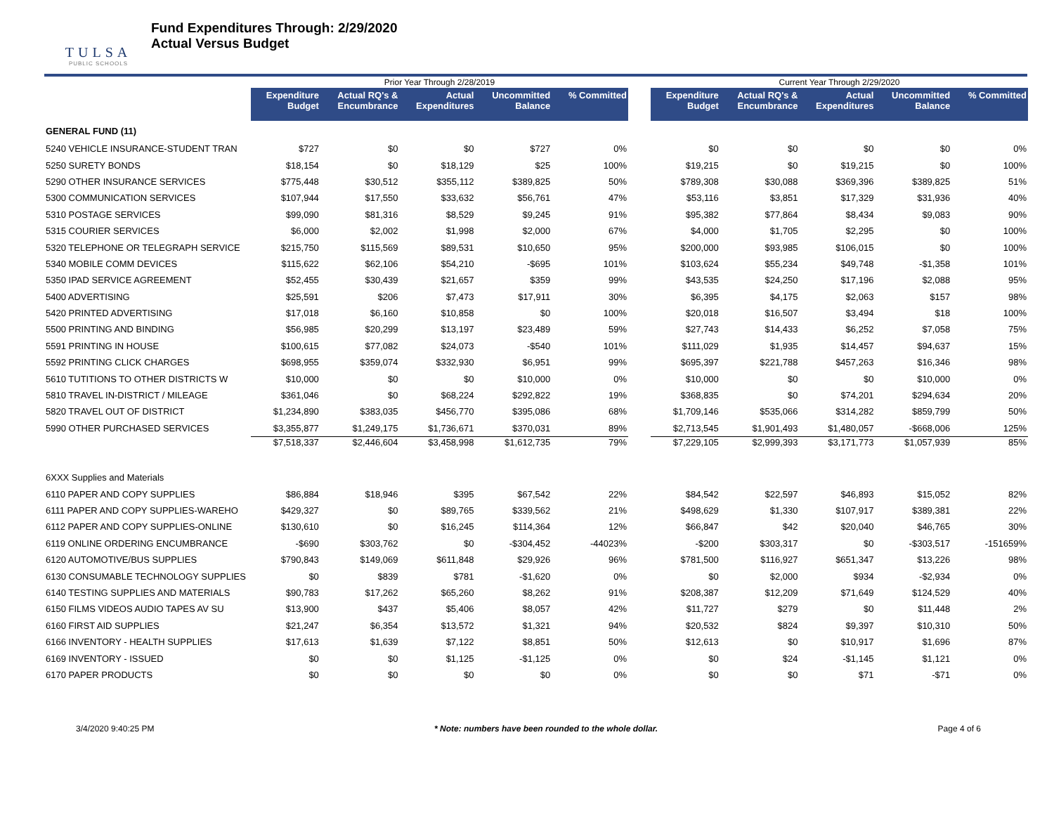TULSA
PUBLIC SCHOOLS
Fund Expenditures Through: 2/29/2020
Actual Versus Budget
| | Prior Year Through 2/28/2019 | | | | | | Current Year Through 2/29/2020 | | | | |
| | Expenditure Budget | Actual RQ's & Encumbrance | Actual Expenditures | Uncommitted Balance | % Committed | | Expenditure Budget | Actual RQ's & Encumbrance | Actual Expenditures | Uncommitted Balance | % Committed |
| GENERAL FUND (11) | | | | | | | | | | | |
| 5240 VEHICLE INSURANCE-STUDENT TRAN | $727 | $0 | $0 | $727 | 0% | | $0 | $0 | $0 | $0 | 0% |
| 5250 SURETY BONDS | $18,154 | $0 | $18,129 | $25 | 100% | | $19,215 | $0 | $19,215 | $0 | 100% |
| 5290 OTHER INSURANCE SERVICES | $775,448 | $30,512 | $355,112 | $389,825 | 50% | | $789,308 | $30,088 | $369,396 | $389,825 | 51% |
| 5300 COMMUNICATION SERVICES | $107,944 | $17,550 | $33,632 | $56,761 | 47% | | $53,116 | $3,851 | $17,329 | $31,936 | 40% |
| 5310 POSTAGE SERVICES | $99,090 | $81,316 | $8,529 | $9,245 | 91% | | $95,382 | $77,864 | $8,434 | $9,083 | 90% |
| 5315 COURIER SERVICES | $6,000 | $2,002 | $1,998 | $2,000 | 67% | | $4,000 | $1,705 | $2,295 | $0 | 100% |
| 5320 TELEPHONE OR TELEGRAPH SERVICE | $215,750 | $115,569 | $89,531 | $10,650 | 95% | | $200,000 | $93,985 | $106,015 | $0 | 100% |
| 5340 MOBILE COMM DEVICES | $115,622 | $62,106 | $54,210 | -$695 | 101% | | $103,624 | $55,234 | $49,748 | -$1,358 | 101% |
| 5350 IPAD SERVICE AGREEMENT | $52,455 | $30,439 | $21,657 | $359 | 99% | | $43,535 | $24,250 | $17,196 | $2,088 | 95% |
| 5400 ADVERTISING | $25,591 | $206 | $7,473 | $17,911 | 30% | | $6,395 | $4,175 | $2,063 | $157 | 98% |
| 5420 PRINTED ADVERTISING | $17,018 | $6,160 | $10,858 | $0 | 100% | | $20,018 | $16,507 | $3,494 | $18 | 100% |
| 5500 PRINTING AND BINDING | $56,985 | $20,299 | $13,197 | $23,489 | 59% | | $27,743 | $14,433 | $6,252 | $7,058 | 75% |
| 5591 PRINTING IN HOUSE | $100,615 | $77,082 | $24,073 | -$540 | 101% | | $111,029 | $1,935 | $14,457 | $94,637 | 15% |
| 5592 PRINTING CLICK CHARGES | $698,955 | $359,074 | $332,930 | $6,951 | 99% | | $695,397 | $221,788 | $457,263 | $16,346 | 98% |
| 5610 TUTITIONS TO OTHER DISTRICTS W | $10,000 | $0 | $0 | $10,000 | 0% | | $10,000 | $0 | $0 | $10,000 | 0% |
| 5810 TRAVEL IN-DISTRICT / MILEAGE | $361,046 | $0 | $68,224 | $292,822 | 19% | | $368,835 | $0 | $74,201 | $294,634 | 20% |
| 5820 TRAVEL OUT OF DISTRICT | $1,234,890 | $383,035 | $456,770 | $395,086 | 68% | | $1,709,146 | $535,066 | $314,282 | $859,799 | 50% |
| 5990 OTHER PURCHASED SERVICES | $3,355,877 | $1,249,175 | $1,736,671 | $370,031 | 89% | | $2,713,545 | $1,901,493 | $1,480,057 | -$668,006 | 125% |
| | $7,518,337 | $2,446,604 | $3,458,998 | $1,612,735 | 79% | | $7,229,105 | $2,999,393 | $3,171,773 | $1,057,939 | 85% |
| 6XXX Supplies and Materials | | | | | | | | | | | |
| 6110 PAPER AND COPY SUPPLIES | $86,884 | $18,946 | $395 | $67,542 | 22% | | $84,542 | $22,597 | $46,893 | $15,052 | 82% |
| 6111 PAPER AND COPY SUPPLIES-WAREHO | $429,327 | $0 | $89,765 | $339,562 | 21% | | $498,629 | $1,330 | $107,917 | $389,381 | 22% |
| 6112 PAPER AND COPY SUPPLIES-ONLINE | $130,610 | $0 | $16,245 | $114,364 | 12% | | $66,847 | $42 | $20,040 | $46,765 | 30% |
| 6119 ONLINE ORDERING ENCUMBRANCE | -$690 | $303,762 | $0 | -$304,452 | -44023% | | -$200 | $303,317 | $0 | -$303,517 | -151659% |
| 6120 AUTOMOTIVE/BUS SUPPLIES | $790,843 | $149,069 | $611,848 | $29,926 | 96% | | $781,500 | $116,927 | $651,347 | $13,226 | 98% |
| 6130 CONSUMABLE TECHNOLOGY SUPPLIES | $0 | $839 | $781 | -$1,620 | 0% | | $0 | $2,000 | $934 | -$2,934 | 0% |
| 6140 TESTING SUPPLIES AND MATERIALS | $90,783 | $17,262 | $65,260 | $8,262 | 91% | | $208,387 | $12,209 | $71,649 | $124,529 | 40% |
| 6150 FILMS VIDEOS AUDIO TAPES AV SU | $13,900 | $437 | $5,406 | $8,057 | 42% | | $11,727 | $279 | $0 | $11,448 | 2% |
| 6160 FIRST AID SUPPLIES | $21,247 | $6,354 | $13,572 | $1,321 | 94% | | $20,532 | $824 | $9,397 | $10,310 | 50% |
| 6166 INVENTORY - HEALTH SUPPLIES | $17,613 | $1,639 | $7,122 | $8,851 | 50% | | $12,613 | $0 | $10,917 | $1,696 | 87% |
| 6169 INVENTORY - ISSUED | $0 | $0 | $1,125 | -$1,125 | 0% | | $0 | $24 | -$1,145 | $1,121 | 0% |
| 6170 PAPER PRODUCTS | $0 | $0 | $0 | $0 | 0% | | $0 | $0 | $71 | -$71 | 0% |
3/4/2020 9:40:25 PM * Note: numbers have been rounded to the whole dollar. Page 4 of 6